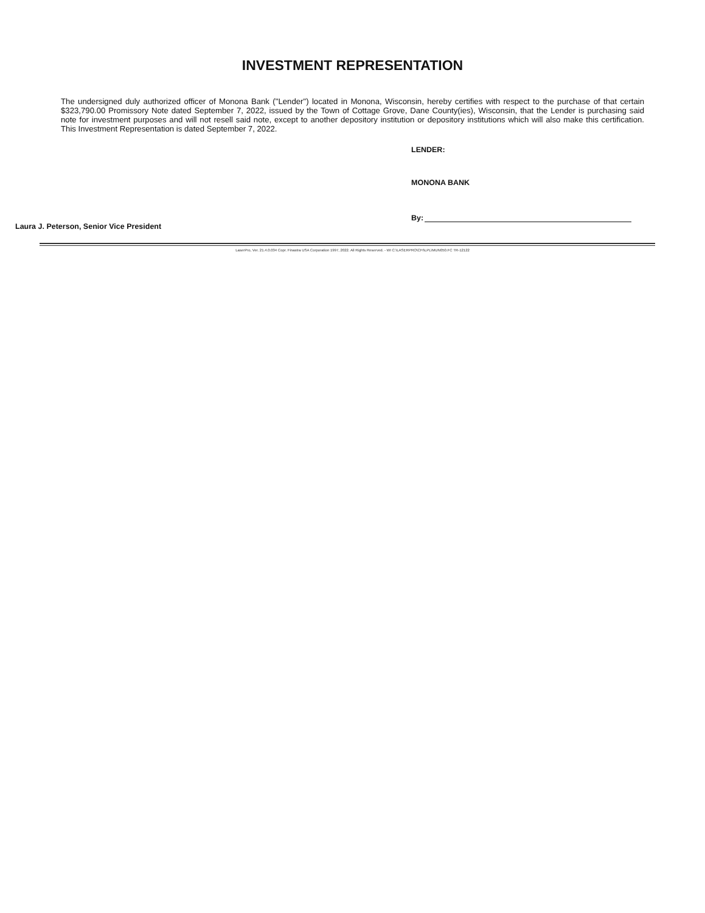INVESTMENT REPRESENTATION
The undersigned duly authorized officer of Monona Bank ("Lender") located in Monona, Wisconsin, hereby certifies with respect to the purchase of that certain $323,790.00 Promissory Note dated September 7, 2022, issued by the Town of Cottage Grove, Dane County(ies), Wisconsin, that the Lender is purchasing said note for investment purposes and will not resell said note, except to another depository institution or depository institutions which will also make this certification. This Investment Representation is dated September 7, 2022.
LENDER:
MONONA BANK
By:
Laura J. Peterson, Senior Vice President
LaserPro, Ver. 21.4.0.034 Copr. Finastra USA Corporation 1997, 2022. All Rights Reserved. - WI C:\LASERPRO\CFI\LPL\MUN050.FC TR-12122